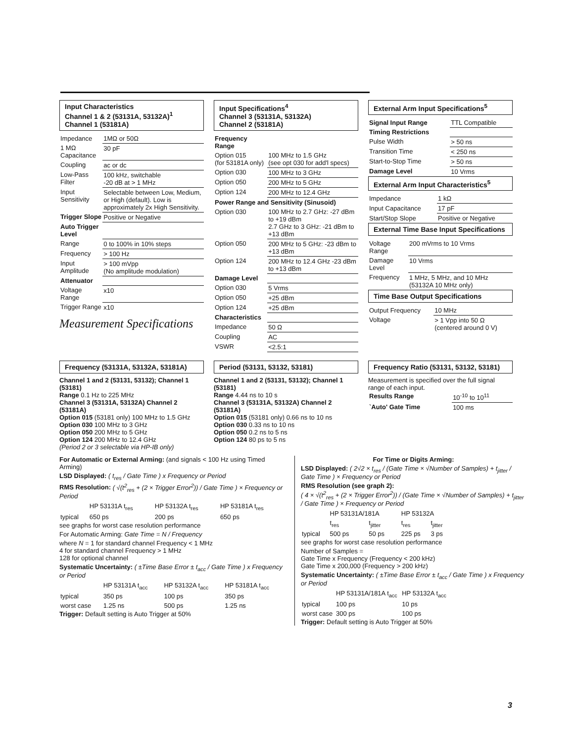Input Characteristics
Channel 1 & 2 (53131A, 53132A)<sup>1</sup>
Channel 1 (53181A)
| Impedance | 1MΩ or 50Ω |
| 1 MΩ Capacitance | 30 pF |
| Coupling | ac or dc |
| Low-Pass Filter | 100 kHz, switchable -20 dB at > 1 MHz |
| Input Sensitivity | Selectable between Low, Medium, or High (default). Low is approximately 2x High Sensitivity. |
| Trigger Slope | Positive or Negative |
| Auto Trigger Level | |
| Range | 0 to 100% in 10% steps |
| Frequency | > 100 Hz |
| Input Amplitude | > 100 mVpp (No amplitude modulation) |
| Attenuator | |
| Voltage Range | x10 |
| Trigger Range | x10 |
Measurement Specifications
Input Specifications<sup>4</sup>
Channel 3 (53131A, 53132A)
Channel 2 (53181A)
| Frequency Range | |
| Option 015 (for 53181A only) | 100 MHz to 1.5 GHz (see opt 030 for add'l specs) |
| Option 030 | 100 MHz to 3 GHz |
| Option 050 | 200 MHz to 5 GHz |
| Option 124 | 200 MHz to 12.4 GHz |
| Power Range and Sensitivity (Sinusoid) | |
| Option 030 | 100 MHz to 2.7 GHz: -27 dBm to +19 dBm 2.7 GHz to 3 GHz: -21 dBm to +13 dBm |
| Option 050 | 200 MHz to 5 GHz: -23 dBm to +13 dBm |
| Option 124 | 200 MHz to 12.4 GHz -23 dBm to +13 dBm |
| Damage Level | |
| Option 030 | 5 Vrms |
| Option 050 | +25 dBm |
| Option 124 | +25 dBm |
| Characteristics | |
| Impedance | 50 Ω |
| Coupling | AC |
| VSWR | <2.5:1 |
External Arm Input Specifications<sup>5</sup>
| Signal Input Range | TTL Compatible |
| Timing Restrictions | |
| Pulse Width | > 50 ns |
| Transition Time | < 250 ns |
| Start-to-Stop Time | > 50 ns |
| Damage Level | 10 Vrms |
External Arm Input Characteristics<sup>5</sup>
| Impedance | 1 kΩ |
| Input Capacitance | 17 pF |
| Start/Stop Slope | Positive or Negative |
External Time Base Input Specifications
| Voltage Range | 200 mVrms to 10 Vrms |
| Damage Level | 10 Vrms |
| Frequency | 1 MHz, 5 MHz, and 10 MHz (53132A 10 MHz only) |
Time Base Output Specifications
| Output Frequency | 10 MHz |
| Voltage | > 1 Vpp into 50 Ω (centered around 0 V) |
Frequency (53131A, 53132A, 53181A)
Channel 1 and 2 (53131, 53132); Channel 1 (53181)
Range 0.1 Hz to 225 MHz
Channel 3 (53131A, 53132A) Channel 2 (53181A)
Option 015 (53181 only) 100 MHz to 1.5 GHz
Option 030 100 MHz to 3 GHz
Option 050 200 MHz to 5 GHz
Option 124 200 MHz to 12.4 GHz
(Period 2 or 3 selectable via HP-IB only)
Period (53131, 53132, 53181)
Channel 1 and 2 (53131, 53132); Channel 1 (53181)
Range 4.44 ns to 10 s
Channel 3 (53131A, 53132A) Channel 2 (53181A)
Option 015 (53181 only) 0.66 ns to 10 ns
Option 030 0.33 ns to 10 ns
Option 050 0.2 ns to 5 ns
Option 124 80 ps to 5 ns
Frequency Ratio (53131, 53132, 53181)
Measurement is specified over the full signal range of each input.
| Results Range | 10<sup>-10</sup> to 10<sup>11</sup> |
| `Auto' Gate Time | 100 ms |
For Automatic or External Arming: (and signals < 100 Hz using Timed Arming)
LSD Displayed: ( t<sub>res</sub> / Gate Time ) x Frequency or Period
RMS Resolution: ( √(t<sup>2</sup><sub>res</sub> + (2 × Trigger Error<sup>2</sup>)) / Gate Time ) × Frequency or Period
| | HP 53131A t<sub>res</sub> | HP 53132A t<sub>res</sub> | HP 53181A t<sub>res</sub> |
| typical | 650 ps | 200 ps | 650 ps |
see graphs for worst case resolution performance
For Automatic Arming: Gate Time = N / Frequency
where N = 1 for standard channel Frequency < 1 MHz
4 for standard channel Frequency > 1 MHz
128 for optional channel
Systematic Uncertainty: ( ±Time Base Error ± t<sub>acc</sub> / Gate Time ) x Frequency or Period
| | HP 53131A t<sub>acc</sub> | HP 53132A t<sub>acc</sub> | HP 53181A t<sub>acc</sub> |
| typical | 350 ps | 100 ps | 350 ps |
| worst case | 1.25 ns | 500 ps | 1.25 ns |
Trigger: Default setting is Auto Trigger at 50%
For Time or Digits Arming:
LSD Displayed: ( 2√2 × t<sub>res</sub> / (Gate Time × √Number of Samples) + t<sub>jitter</sub> / Gate Time ) × Frequency or Period
RMS Resolution (see graph 2):
( 4 × √(t<sup>2</sup><sub>res</sub> + (2 × Trigger Error<sup>2</sup>)) / (Gate Time × √Number of Samples) + t<sub>jitter</sub> / Gate Time ) × Frequency or Period
| | HP 53131A/181A | | HP 53132A | |
| | t<sub>res</sub> | t<sub>jitter</sub> | t<sub>res</sub> | t<sub>jitter</sub> |
| typical | 500 ps | 50 ps | 225 ps | 3 ps |
see graphs for worst case resolution performance
Number of Samples =
Gate Time x Frequency (Frequency < 200 kHz)
Gate Time x 200,000 (Frequency > 200 kHz)
Systematic Uncertainty: ( ±Time Base Error ± t<sub>acc</sub> / Gate Time ) x Frequency or Period
| | HP 53131A/181A t<sub>acc</sub> | HP 53132A t<sub>acc</sub> |
| typical | 100 ps | 10 ps |
| worst case | 300 ps | 100 ps |
Trigger: Default setting is Auto Trigger at 50%
3